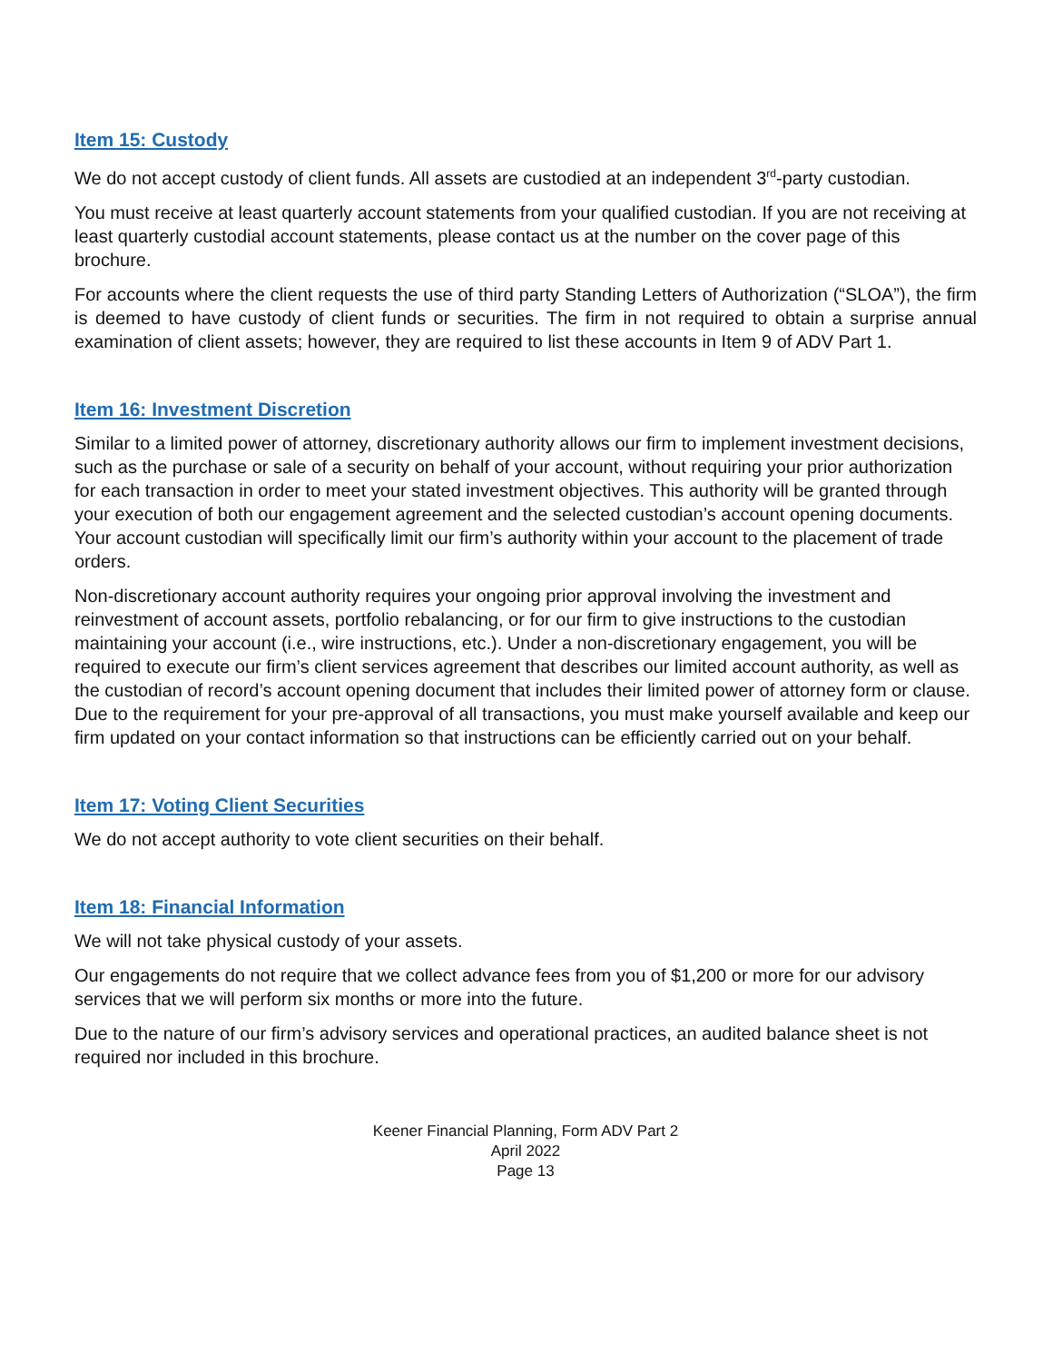Item 15: Custody
We do not accept custody of client funds. All assets are custodied at an independent 3<sup>rd</sup>-party custodian.
You must receive at least quarterly account statements from your qualified custodian. If you are not receiving at least quarterly custodial account statements, please contact us at the number on the cover page of this brochure.
For accounts where the client requests the use of third party Standing Letters of Authorization (“SLOA”), the firm is deemed to have custody of client funds or securities. The firm in not required to obtain a surprise annual examination of client assets; however, they are required to list these accounts in Item 9 of ADV Part 1.
Item 16: Investment Discretion
Similar to a limited power of attorney, discretionary authority allows our firm to implement investment decisions, such as the purchase or sale of a security on behalf of your account, without requiring your prior authorization for each transaction in order to meet your stated investment objectives. This authority will be granted through your execution of both our engagement agreement and the selected custodian’s account opening documents. Your account custodian will specifically limit our firm’s authority within your account to the placement of trade orders.
Non-discretionary account authority requires your ongoing prior approval involving the investment and reinvestment of account assets, portfolio rebalancing, or for our firm to give instructions to the custodian maintaining your account (i.e., wire instructions, etc.). Under a non-discretionary engagement, you will be required to execute our firm’s client services agreement that describes our limited account authority, as well as the custodian of record’s account opening document that includes their limited power of attorney form or clause. Due to the requirement for your pre-approval of all transactions, you must make yourself available and keep our firm updated on your contact information so that instructions can be efficiently carried out on your behalf.
Item 17: Voting Client Securities
We do not accept authority to vote client securities on their behalf.
Item 18: Financial Information
We will not take physical custody of your assets.
Our engagements do not require that we collect advance fees from you of $1,200 or more for our advisory services that we will perform six months or more into the future.
Due to the nature of our firm’s advisory services and operational practices, an audited balance sheet is not required nor included in this brochure.
Keener Financial Planning, Form ADV Part 2
April 2022
Page 13